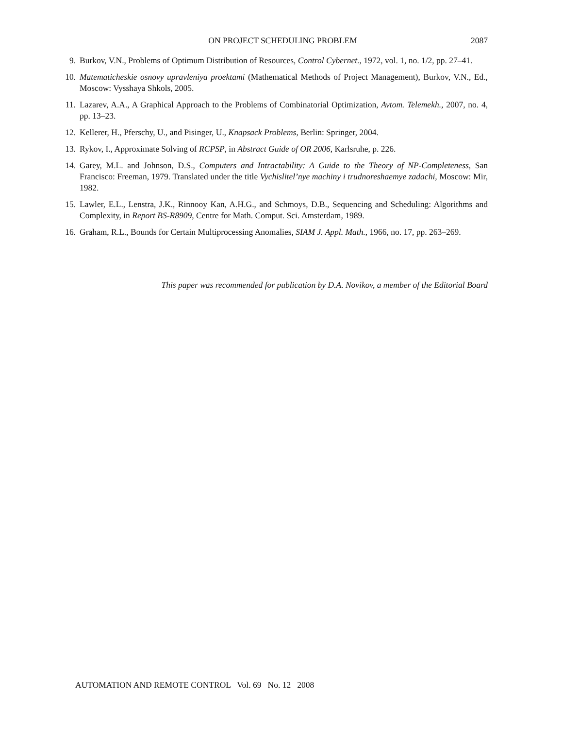ON PROJECT SCHEDULING PROBLEM 2087
9. Burkov, V.N., Problems of Optimum Distribution of Resources, Control Cybernet., 1972, vol. 1, no. 1/2, pp. 27–41.
10. Matematicheskie osnovy upravleniya proektami (Mathematical Methods of Project Management), Burkov, V.N., Ed., Moscow: Vysshaya Shkols, 2005.
11. Lazarev, A.A., A Graphical Approach to the Problems of Combinatorial Optimization, Avtom. Telemekh., 2007, no. 4, pp. 13–23.
12. Kellerer, H., Pferschy, U., and Pisinger, U., Knapsack Problems, Berlin: Springer, 2004.
13. Rykov, I., Approximate Solving of RCPSP, in Abstract Guide of OR 2006, Karlsruhe, p. 226.
14. Garey, M.L. and Johnson, D.S., Computers and Intractability: A Guide to the Theory of NP-Completeness, San Francisco: Freeman, 1979. Translated under the title Vychislitel’nye machiny i trudnoreshaemye zadachi, Moscow: Mir, 1982.
15. Lawler, E.L., Lenstra, J.K., Rinnooy Kan, A.H.G., and Schmoys, D.B., Sequencing and Scheduling: Algorithms and Complexity, in Report BS-R8909, Centre for Math. Comput. Sci. Amsterdam, 1989.
16. Graham, R.L., Bounds for Certain Multiprocessing Anomalies, SIAM J. Appl. Math., 1966, no. 17, pp. 263–269.
This paper was recommended for publication by D.A. Novikov, a member of the Editorial Board
AUTOMATION AND REMOTE CONTROL Vol. 69 No. 12 2008